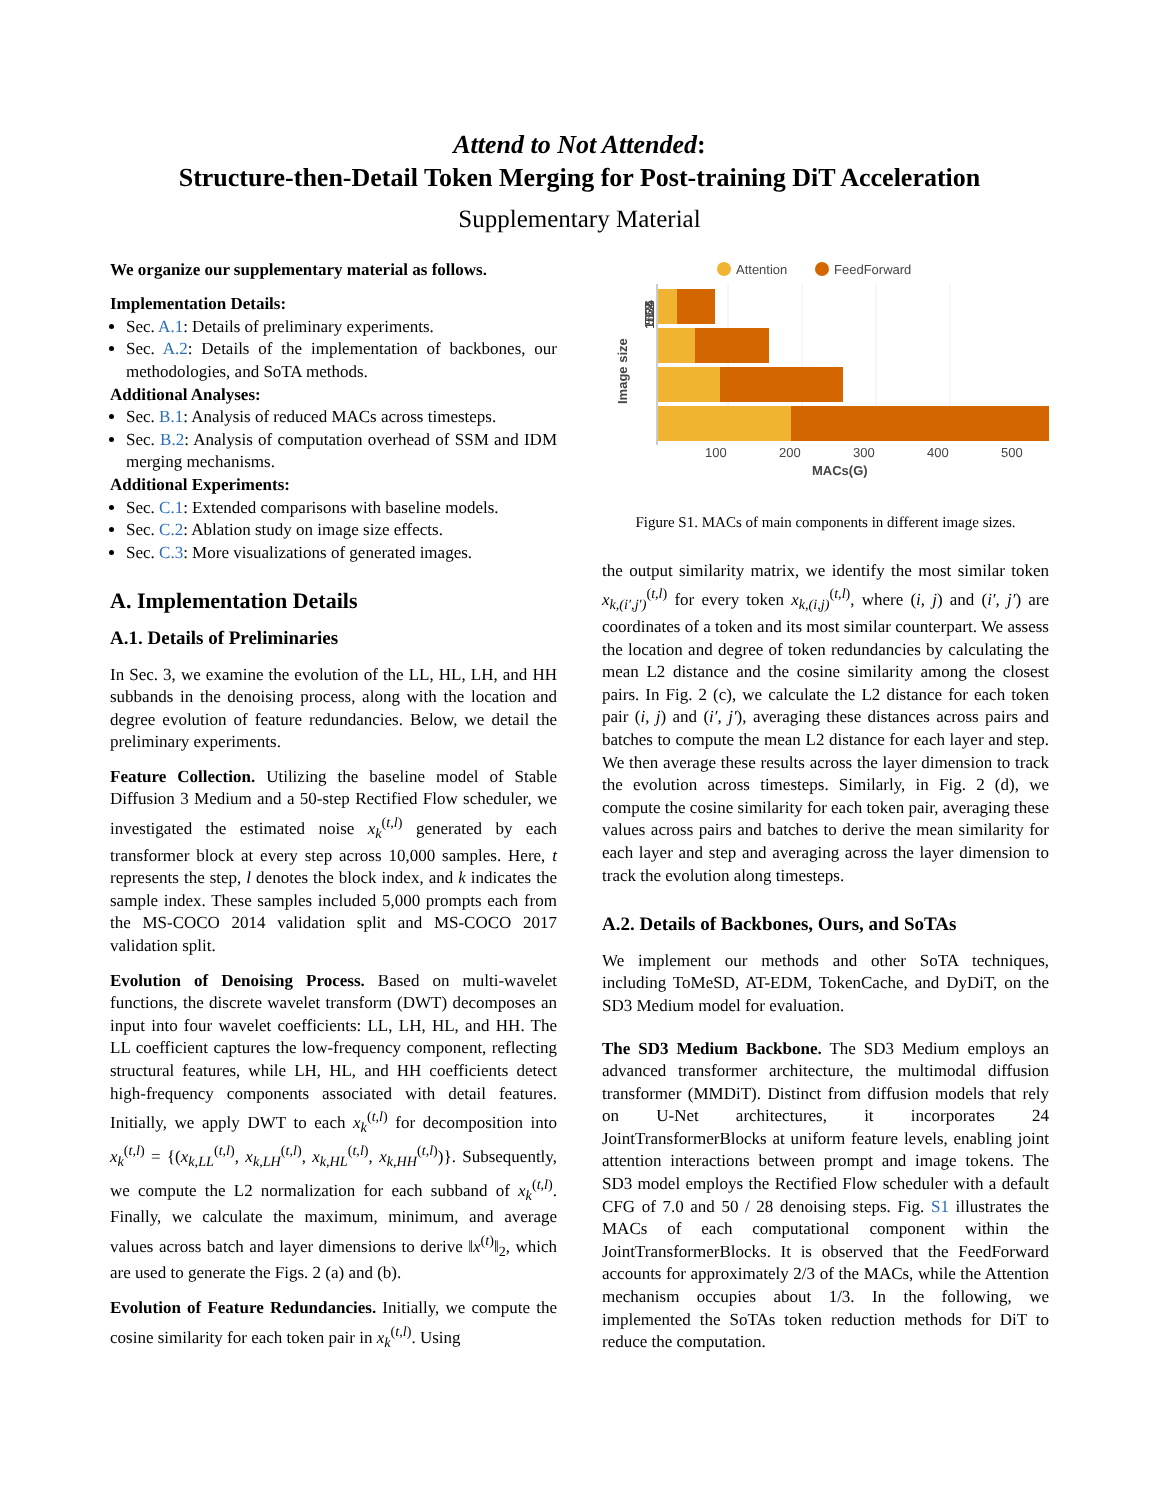Attend to Not Attended:
Structure-then-Detail Token Merging for Post-training DiT Acceleration
Supplementary Material
We organize our supplementary material as follows.
Implementation Details:
Sec. A.1: Details of preliminary experiments.
Sec. A.2: Details of the implementation of backbones, our methodologies, and SoTA methods.
Additional Analyses:
Sec. B.1: Analysis of reduced MACs across timesteps.
Sec. B.2: Analysis of computation overhead of SSM and IDM merging mechanisms.
Additional Experiments:
Sec. C.1: Extended comparisons with baseline models.
Sec. C.2: Ablation study on image size effects.
Sec. C.3: More visualizations of generated images.
A. Implementation Details
A.1. Details of Preliminaries
In Sec. 3, we examine the evolution of the LL, HL, LH, and HH subbands in the denoising process, along with the location and degree evolution of feature redundancies. Below, we detail the preliminary experiments.
Feature Collection. Utilizing the baseline model of Stable Diffusion 3 Medium and a 50-step Rectified Flow scheduler, we investigated the estimated noise x<sub>k</sub><sup>(t,l)</sup> generated by each transformer block at every step across 10,000 samples. Here, t represents the step, l denotes the block index, and k indicates the sample index. These samples included 5,000 prompts each from the MS-COCO 2014 validation split and MS-COCO 2017 validation split.
Evolution of Denoising Process. Based on multi-wavelet functions, the discrete wavelet transform (DWT) decomposes an input into four wavelet coefficients: LL, LH, HL, and HH. The LL coefficient captures the low-frequency component, reflecting structural features, while LH, HL, and HH coefficients detect high-frequency components associated with detail features. Initially, we apply DWT to each x<sub>k</sub><sup>(t,l)</sup> for decomposition into x<sub>k</sub><sup>(t,l)</sup> = {(x<sub>k,LL</sub><sup>(t,l)</sup>, x<sub>k,LH</sub><sup>(t,l)</sup>, x<sub>k,HL</sub><sup>(t,l)</sup>, x<sub>k,HH</sub><sup>(t,l)</sup>)}. Subsequently, we compute the L2 normalization for each subband of x<sub>k</sub><sup>(t,l)</sup>. Finally, we calculate the maximum, minimum, and average values across batch and layer dimensions to derive ‖x<sup>(t)</sup>‖<sub>2</sub>, which are used to generate the Figs. 2 (a) and (b).
Evolution of Feature Redundancies. Initially, we compute the cosine similarity for each token pair in x<sub>k</sub><sup>(t,l)</sup>. Using
Attention
FeedForward
512
768
1024
1536
Image size
100
200
300
400
500
MACs(G)
Figure S1. MACs of main components in different image sizes.
the output similarity matrix, we identify the most similar token x<sub>k,(i′,j′)</sub><sup>(t,l)</sup> for every token x<sub>k,(i,j)</sub><sup>(t,l)</sup>, where (i, j) and (i′, j′) are coordinates of a token and its most similar counterpart. We assess the location and degree of token redundancies by calculating the mean L2 distance and the cosine similarity among the closest pairs. In Fig. 2 (c), we calculate the L2 distance for each token pair (i, j) and (i′, j′), averaging these distances across pairs and batches to compute the mean L2 distance for each layer and step. We then average these results across the layer dimension to track the evolution across timesteps. Similarly, in Fig. 2 (d), we compute the cosine similarity for each token pair, averaging these values across pairs and batches to derive the mean similarity for each layer and step and averaging across the layer dimension to track the evolution along timesteps.
A.2. Details of Backbones, Ours, and SoTAs
We implement our methods and other SoTA techniques, including ToMeSD, AT-EDM, TokenCache, and DyDiT, on the SD3 Medium model for evaluation.
The SD3 Medium Backbone. The SD3 Medium employs an advanced transformer architecture, the multimodal diffusion transformer (MMDiT). Distinct from diffusion models that rely on U-Net architectures, it incorporates 24 JointTransformerBlocks at uniform feature levels, enabling joint attention interactions between prompt and image tokens. The SD3 model employs the Rectified Flow scheduler with a default CFG of 7.0 and 50 / 28 denoising steps. Fig. S1 illustrates the MACs of each computational component within the JointTransformerBlocks. It is observed that the FeedForward accounts for approximately 2/3 of the MACs, while the Attention mechanism occupies about 1/3. In the following, we implemented the SoTAs token reduction methods for DiT to reduce the computation.